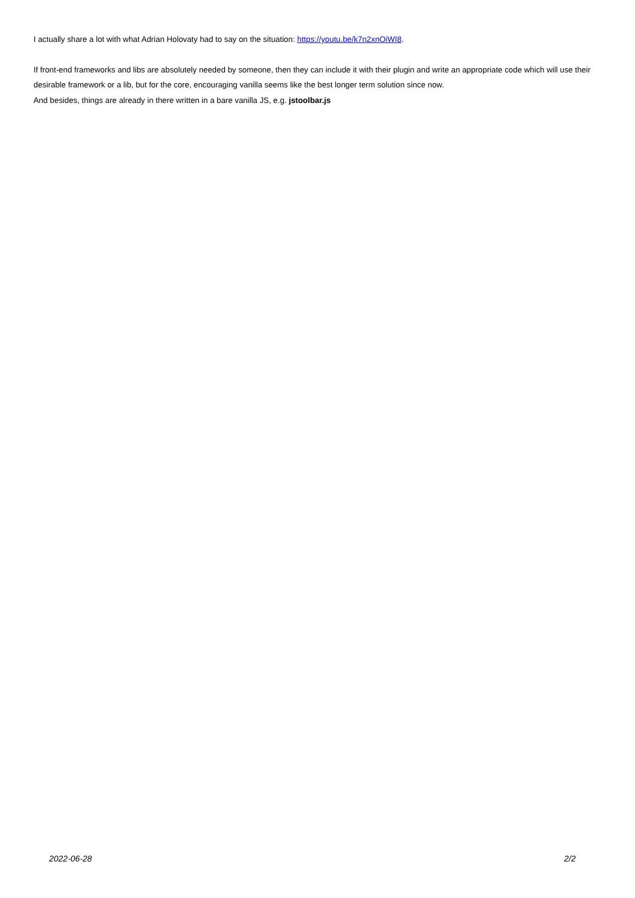I actually share a lot with what Adrian Holovaty had to say on the situation: https://youtu.be/k7n2xnOiWI8.
If front-end frameworks and libs are absolutely needed by someone, then they can include it with their plugin and write an appropriate code which will use their desirable framework or a lib, but for the core, encouraging vanilla seems like the best longer term solution since now.
And besides, things are already in there written in a bare vanilla JS, e.g. jstoolbar.js
2022-06-28 2/2